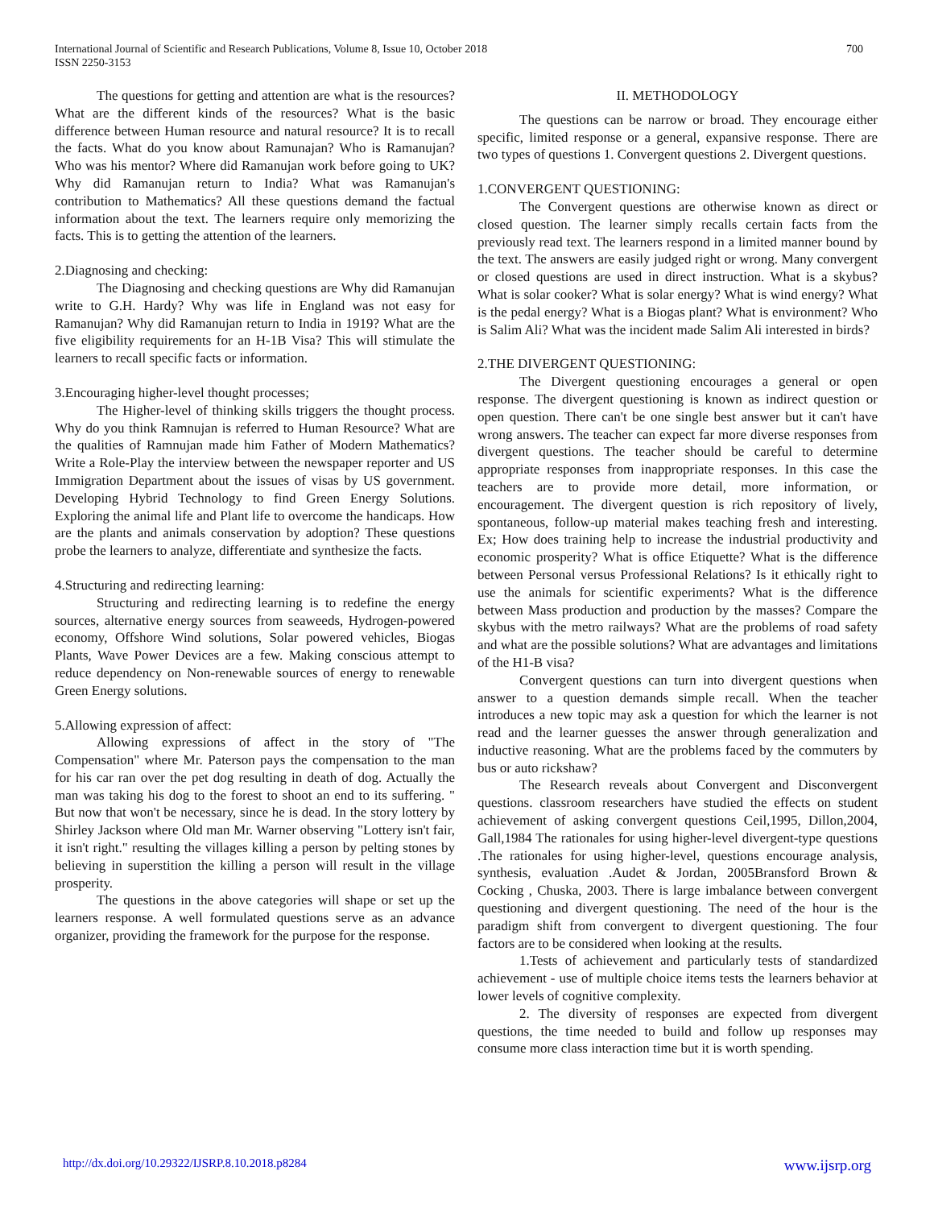International Journal of Scientific and Research Publications, Volume 8, Issue 10, October 2018
ISSN 2250-3153
700
The questions for getting and attention are what is the resources? What are the different kinds of the resources? What is the basic difference between Human resource and natural resource? It is to recall the facts. What do you know about Ramunajan? Who is Ramanujan? Who was his mentor? Where did Ramanujan work before going to UK? Why did Ramanujan return to India? What was Ramanujan's contribution to Mathematics? All these questions demand the factual information about the text. The learners require only memorizing the facts. This is to getting the attention of the learners.
2.Diagnosing and checking:
The Diagnosing and checking questions are Why did Ramanujan write to G.H. Hardy? Why was life in England was not easy for Ramanujan? Why did Ramanujan return to India in 1919? What are the five eligibility requirements for an H-1B Visa? This will stimulate the learners to recall specific facts or information.
3.Encouraging higher-level thought processes;
The Higher-level of thinking skills triggers the thought process. Why do you think Ramnujan is referred to Human Resource? What are the qualities of Ramnujan made him Father of Modern Mathematics? Write a Role-Play the interview between the newspaper reporter and US Immigration Department about the issues of visas by US government. Developing Hybrid Technology to find Green Energy Solutions. Exploring the animal life and Plant life to overcome the handicaps. How are the plants and animals conservation by adoption? These questions probe the learners to analyze, differentiate and synthesize the facts.
4.Structuring and redirecting learning:
Structuring and redirecting learning is to redefine the energy sources, alternative energy sources from seaweeds, Hydrogen-powered economy, Offshore Wind solutions, Solar powered vehicles, Biogas Plants, Wave Power Devices are a few. Making conscious attempt to reduce dependency on Non-renewable sources of energy to renewable Green Energy solutions.
5.Allowing expression of affect:
Allowing expressions of affect in the story of "The Compensation" where Mr. Paterson pays the compensation to the man for his car ran over the pet dog resulting in death of dog. Actually the man was taking his dog to the forest to shoot an end to its suffering. " But now that won't be necessary, since he is dead. In the story lottery by Shirley Jackson where Old man Mr. Warner observing "Lottery isn't fair, it isn't right." resulting the villages killing a person by pelting stones by believing in superstition the killing a person will result in the village prosperity.
The questions in the above categories will shape or set up the learners response. A well formulated questions serve as an advance organizer, providing the framework for the purpose for the response.
II. METHODOLOGY
The questions can be narrow or broad. They encourage either specific, limited response or a general, expansive response. There are two types of questions 1. Convergent questions 2. Divergent questions.
1.CONVERGENT QUESTIONING:
The Convergent questions are otherwise known as direct or closed question. The learner simply recalls certain facts from the previously read text. The learners respond in a limited manner bound by the text. The answers are easily judged right or wrong. Many convergent or closed questions are used in direct instruction. What is a skybus? What is solar cooker? What is solar energy? What is wind energy? What is the pedal energy? What is a Biogas plant? What is environment? Who is Salim Ali? What was the incident made Salim Ali interested in birds?
2.THE DIVERGENT QUESTIONING:
The Divergent questioning encourages a general or open response. The divergent questioning is known as indirect question or open question. There can't be one single best answer but it can't have wrong answers. The teacher can expect far more diverse responses from divergent questions. The teacher should be careful to determine appropriate responses from inappropriate responses. In this case the teachers are to provide more detail, more information, or encouragement. The divergent question is rich repository of lively, spontaneous, follow-up material makes teaching fresh and interesting. Ex; How does training help to increase the industrial productivity and economic prosperity? What is office Etiquette? What is the difference between Personal versus Professional Relations? Is it ethically right to use the animals for scientific experiments? What is the difference between Mass production and production by the masses? Compare the skybus with the metro railways? What are the problems of road safety and what are the possible solutions? What are advantages and limitations of the H1-B visa?
Convergent questions can turn into divergent questions when answer to a question demands simple recall. When the teacher introduces a new topic may ask a question for which the learner is not read and the learner guesses the answer through generalization and inductive reasoning. What are the problems faced by the commuters by bus or auto rickshaw?
The Research reveals about Convergent and Disconvergent questions. classroom researchers have studied the effects on student achievement of asking convergent questions Ceil,1995, Dillon,2004, Gall,1984 The rationales for using higher-level divergent-type questions .The rationales for using higher-level, questions encourage analysis, synthesis, evaluation .Audet & Jordan, 2005Bransford Brown & Cocking , Chuska, 2003. There is large imbalance between convergent questioning and divergent questioning. The need of the hour is the paradigm shift from convergent to divergent questioning. The four factors are to be considered when looking at the results.
1.Tests of achievement and particularly tests of standardized achievement - use of multiple choice items tests the learners behavior at lower levels of cognitive complexity.
2. The diversity of responses are expected from divergent questions, the time needed to build and follow up responses may consume more class interaction time but it is worth spending.
http://dx.doi.org/10.29322/IJSRP.8.10.2018.p8284 www.ijsrp.org